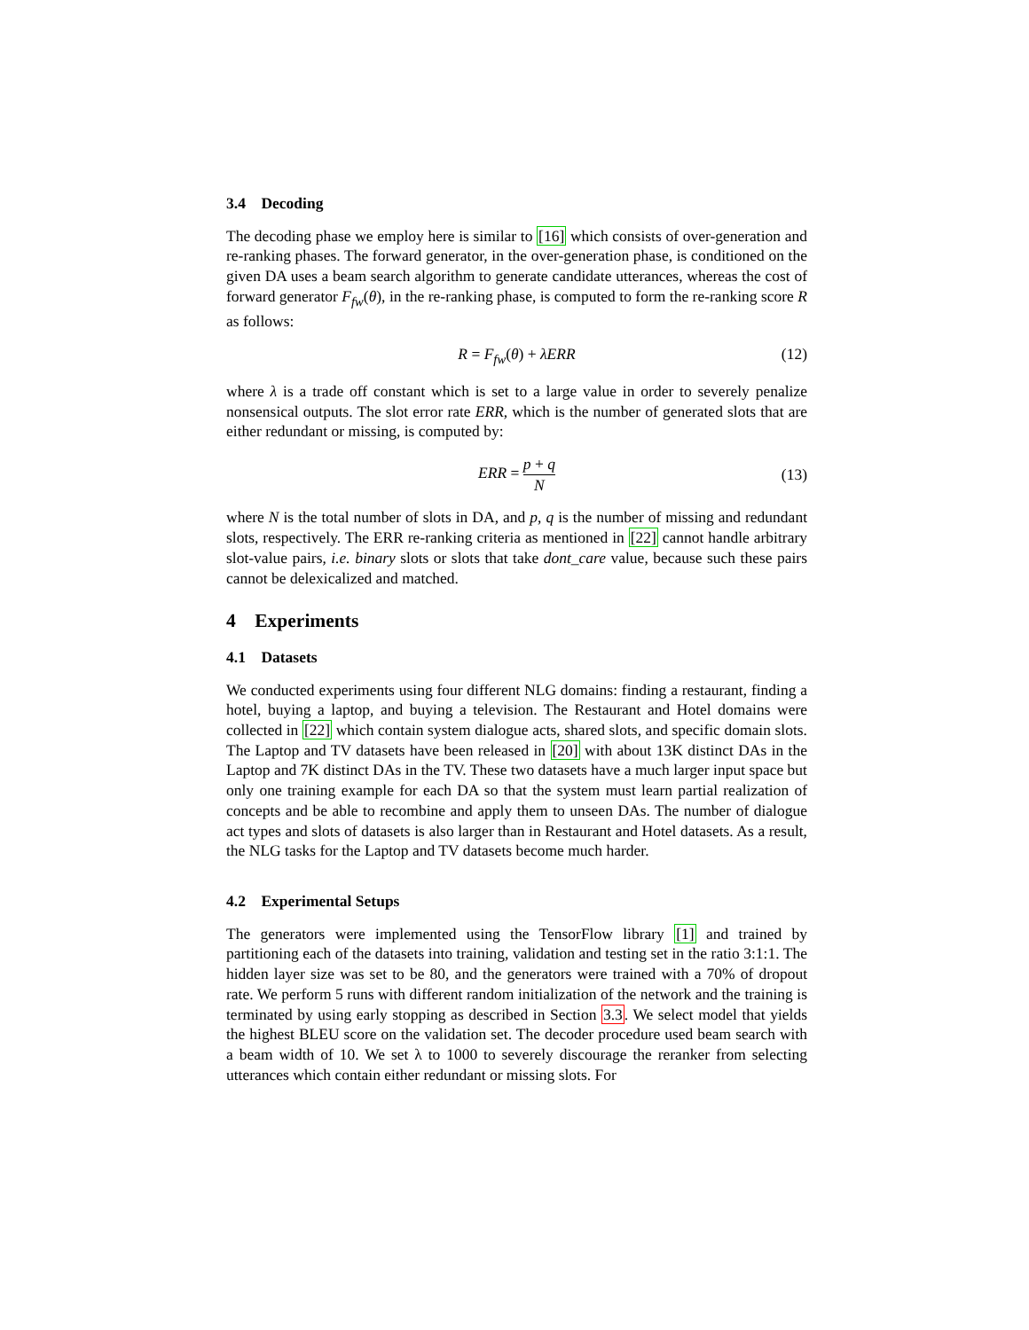3.4 Decoding
The decoding phase we employ here is similar to [16] which consists of over-generation and re-ranking phases. The forward generator, in the over-generation phase, is conditioned on the given DA uses a beam search algorithm to generate candidate utterances, whereas the cost of forward generator F<sub>fw</sub>(θ), in the re-ranking phase, is computed to form the re-ranking score R as follows:
R = F<sub>fw</sub>(θ) + λERR (12)
where λ is a trade off constant which is set to a large value in order to severely penalize nonsensical outputs. The slot error rate ERR, which is the number of generated slots that are either redundant or missing, is computed by:
ERR = p + q N
(13)
where N is the total number of slots in DA, and p, q is the number of missing and redundant slots, respectively. The ERR re-ranking criteria as mentioned in [22] cannot handle arbitrary slot-value pairs, i.e. binary slots or slots that take dont_care value, because such these pairs cannot be delexicalized and matched.
4 Experiments
4.1 Datasets
We conducted experiments using four different NLG domains: finding a restaurant, finding a hotel, buying a laptop, and buying a television. The Restaurant and Hotel domains were collected in [22] which contain system dialogue acts, shared slots, and specific domain slots. The Laptop and TV datasets have been released in [20] with about 13K distinct DAs in the Laptop and 7K distinct DAs in the TV. These two datasets have a much larger input space but only one training example for each DA so that the system must learn partial realization of concepts and be able to recombine and apply them to unseen DAs. The number of dialogue act types and slots of datasets is also larger than in Restaurant and Hotel datasets. As a result, the NLG tasks for the Laptop and TV datasets become much harder.
4.2 Experimental Setups
The generators were implemented using the TensorFlow library [1] and trained by partitioning each of the datasets into training, validation and testing set in the ratio 3:1:1. The hidden layer size was set to be 80, and the generators were trained with a 70% of dropout rate. We perform 5 runs with different random initialization of the network and the training is terminated by using early stopping as described in Section 3.3. We select model that yields the highest BLEU score on the validation set. The decoder procedure used beam search with a beam width of 10. We set λ to 1000 to severely discourage the reranker from selecting utterances which contain either redundant or missing slots. For